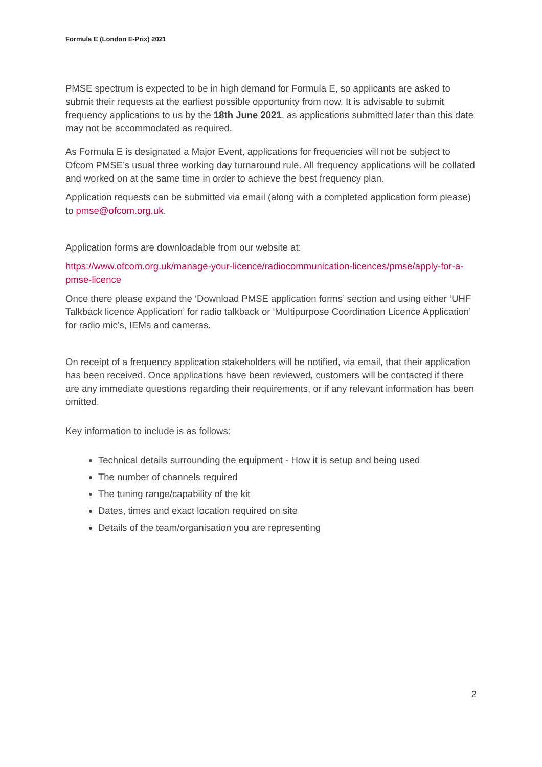Formula E (London E-Prix) 2021
PMSE spectrum is expected to be in high demand for Formula E, so applicants are asked to submit their requests at the earliest possible opportunity from now. It is advisable to submit frequency applications to us by the 18th June 2021, as applications submitted later than this date may not be accommodated as required.
As Formula E is designated a Major Event, applications for frequencies will not be subject to Ofcom PMSE’s usual three working day turnaround rule. All frequency applications will be collated and worked on at the same time in order to achieve the best frequency plan.
Application requests can be submitted via email (along with a completed application form please) to pmse@ofcom.org.uk.
Application forms are downloadable from our website at:
https://www.ofcom.org.uk/manage-your-licence/radiocommunication-licences/pmse/apply-for-a-pmse-licence
Once there please expand the ‘Download PMSE application forms’ section and using either ‘UHF Talkback licence Application’ for radio talkback or ‘Multipurpose Coordination Licence Application’ for radio mic’s, IEMs and cameras.
On receipt of a frequency application stakeholders will be notified, via email, that their application has been received. Once applications have been reviewed, customers will be contacted if there are any immediate questions regarding their requirements, or if any relevant information has been omitted.
Key information to include is as follows:
Technical details surrounding the equipment - How it is setup and being used
The number of channels required
The tuning range/capability of the kit
Dates, times and exact location required on site
Details of the team/organisation you are representing
2